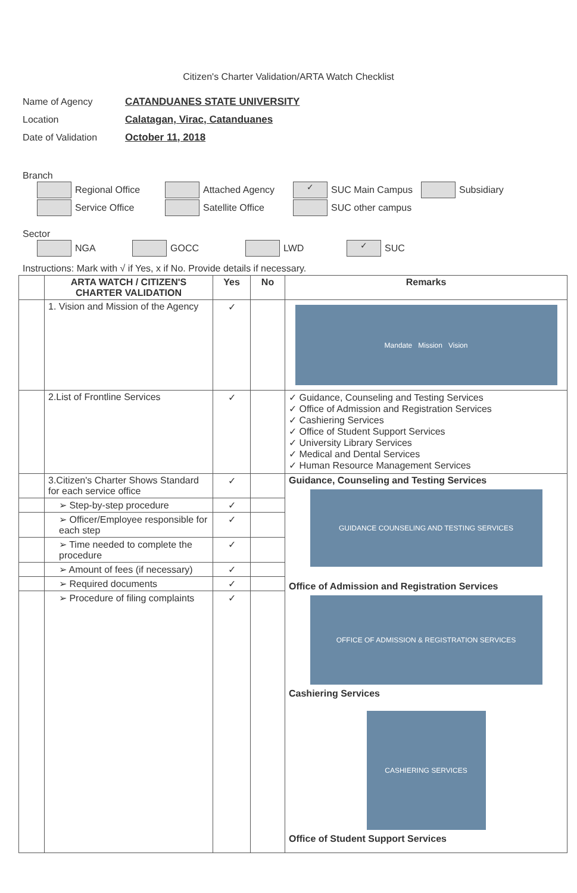Citizen's Charter Validation/ARTA Watch Checklist
Name of Agency CATANDUANES STATE UNIVERSITY
Location Calatagan, Virac, Catanduanes
Date of Validation October 11, 2018
Branch
Regional Office Attached Agency ✓ SUC Main Campus Subsidiary
Service Office Satellite Office SUC other campus
Sector
NGA GOCC LWD ✓ SUC
Instructions: Mark with √ if Yes, x if No. Provide details if necessary.
| | ARTA WATCH / CITIZEN'S CHARTER VALIDATION | Yes | No | Remarks |
| --- | --- | --- | --- | --- |
| | 1. Vision and Mission of the Agency | ✓ | | Mandate Mission Vision |
| | 2.List of Frontline Services | ✓ | | ✓ Guidance, Counseling and Testing Services ✓ Office of Admission and Registration Services ✓ Cashiering Services ✓ Office of Student Support Services ✓ University Library Services ✓ Medical and Dental Services ✓ Human Resource Management Services |
| | 3.Citizen's Charter Shows Standard for each service office | ✓ | | Guidance, Counseling and Testing Services GUIDANCE COUNSELING AND TESTING SERVICES Office of Admission and Registration Services OFFICE OF ADMISSION & REGISTRATION SERVICES Cashiering Services CASHIERING SERVICES Office of Student Support Services |
| | ➢ Step-by-step procedure | ✓ | | |
| | ➢ Officer/Employee responsible for each step | ✓ | | |
| | ➢ Time needed to complete the procedure | ✓ | | |
| | ➢ Amount of fees (if necessary) | ✓ | | |
| | ➢ Required documents | ✓ | | |
| | ➢ Procedure of filing complaints | ✓ | | |